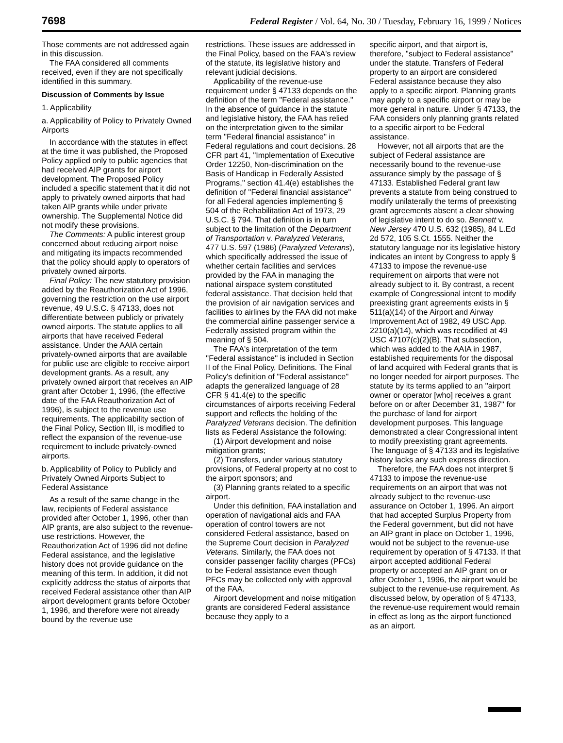7698 Federal Register / Vol. 64, No. 30 / Tuesday, February 16, 1999 / Notices
Those comments are not addressed again in this discussion.
The FAA considered all comments received, even if they are not specifically identified in this summary.
Discussion of Comments by Issue
1. Applicability
a. Applicability of Policy to Privately Owned Airports
In accordance with the statutes in effect at the time it was published, the Proposed Policy applied only to public agencies that had received AIP grants for airport development. The Proposed Policy included a specific statement that it did not apply to privately owned airports that had taken AIP grants while under private ownership. The Supplemental Notice did not modify these provisions.
The Comments: A public interest group concerned about reducing airport noise and mitigating its impacts recommended that the policy should apply to operators of privately owned airports.
Final Policy: The new statutory provision added by the Reauthorization Act of 1996, governing the restriction on the use airport revenue, 49 U.S.C. § 47133, does not differentiate between publicly or privately owned airports. The statute applies to all airports that have received Federal assistance. Under the AAIA certain privately-owned airports that are available for public use are eligible to receive airport development grants. As a result, any privately owned airport that receives an AIP grant after October 1, 1996, (the effective date of the FAA Reauthorization Act of 1996), is subject to the revenue use requirements. The applicability section of the Final Policy, Section III, is modified to reflect the expansion of the revenue-use requirement to include privately-owned airports.
b. Applicability of Policy to Publicly and Privately Owned Airports Subject to Federal Assistance
As a result of the same change in the law, recipients of Federal assistance provided after October 1, 1996, other than AIP grants, are also subject to the revenue-use restrictions. However, the Reauthorization Act of 1996 did not define Federal assistance, and the legislative history does not provide guidance on the meaning of this term. In addition, it did not explicitly address the status of airports that received Federal assistance other than AIP airport development grants before October 1, 1996, and therefore were not already bound by the revenue use
restrictions. These issues are addressed in the Final Policy, based on the FAA's review of the statute, its legislative history and relevant judicial decisions.
Applicability of the revenue-use requirement under § 47133 depends on the definition of the term ''Federal assistance.'' In the absence of guidance in the statute and legislative history, the FAA has relied on the interpretation given to the similar term ''Federal financial assistance'' in Federal regulations and court decisions. 28 CFR part 41, ''Implementation of Executive Order 12250, Non-discrimination on the Basis of Handicap in Federally Assisted Programs,'' section 41.4(e) establishes the definition of ''Federal financial assistance'' for all Federal agencies implementing § 504 of the Rehabilitation Act of 1973, 29 U.S.C. § 794. That definition is in turn subject to the limitation of the Department of Transportation v. Paralyzed Veterans, 477 U.S. 597 (1986) (Paralyzed Veterans), which specifically addressed the issue of whether certain facilities and services provided by the FAA in managing the national airspace system constituted federal assistance. That decision held that the provision of air navigation services and facilities to airlines by the FAA did not make the commercial airline passenger service a Federally assisted program within the meaning of § 504.
The FAA's interpretation of the term ''Federal assistance'' is included in Section II of the Final Policy, Definitions. The Final Policy's definition of ''Federal assistance'' adapts the generalized language of 28 CFR § 41.4(e) to the specific circumstances of airports receiving Federal support and reflects the holding of the Paralyzed Veterans decision. The definition lists as Federal Assistance the following:
(1) Airport development and noise mitigation grants;
(2) Transfers, under various statutory provisions, of Federal property at no cost to the airport sponsors; and
(3) Planning grants related to a specific airport.
Under this definition, FAA installation and operation of navigational aids and FAA operation of control towers are not considered Federal assistance, based on the Supreme Court decision in Paralyzed Veterans. Similarly, the FAA does not consider passenger facility charges (PFCs) to be Federal assistance even though PFCs may be collected only with approval of the FAA.
Airport development and noise mitigation grants are considered Federal assistance because they apply to a
specific airport, and that airport is, therefore, ''subject to Federal assistance'' under the statute. Transfers of Federal property to an airport are considered Federal assistance because they also apply to a specific airport. Planning grants may apply to a specific airport or may be more general in nature. Under § 47133, the FAA considers only planning grants related to a specific airport to be Federal assistance.
However, not all airports that are the subject of Federal assistance are necessarily bound to the revenue-use assurance simply by the passage of § 47133. Established Federal grant law prevents a statute from being construed to modify unilaterally the terms of preexisting grant agreements absent a clear showing of legislative intent to do so. Bennett v. New Jersey 470 U.S. 632 (1985), 84 L.Ed 2d 572, 105 S.Ct. 1555. Neither the statutory language nor its legislative history indicates an intent by Congress to apply § 47133 to impose the revenue-use requirement on airports that were not already subject to it. By contrast, a recent example of Congressional intent to modify preexisting grant agreements exists in § 511(a)(14) of the Airport and Airway Improvement Act of 1982, 49 USC App. 2210(a)(14), which was recodified at 49 USC 47107(c)(2)(B). That subsection, which was added to the AAIA in 1987, established requirements for the disposal of land acquired with Federal grants that is no longer needed for airport purposes. The statute by its terms applied to an ''airport owner or operator [who] receives a grant before on or after December 31, 1987'' for the purchase of land for airport development purposes. This language demonstrated a clear Congressional intent to modify preexisting grant agreements. The language of § 47133 and its legislative history lacks any such express direction.
Therefore, the FAA does not interpret § 47133 to impose the revenue-use requirements on an airport that was not already subject to the revenue-use assurance on October 1, 1996. An airport that had accepted Surplus Property from the Federal government, but did not have an AIP grant in place on October 1, 1996, would not be subject to the revenue-use requirement by operation of § 47133. If that airport accepted additional Federal property or accepted an AIP grant on or after October 1, 1996, the airport would be subject to the revenue-use requirement. As discussed below, by operation of § 47133, the revenue-use requirement would remain in effect as long as the airport functioned as an airport.